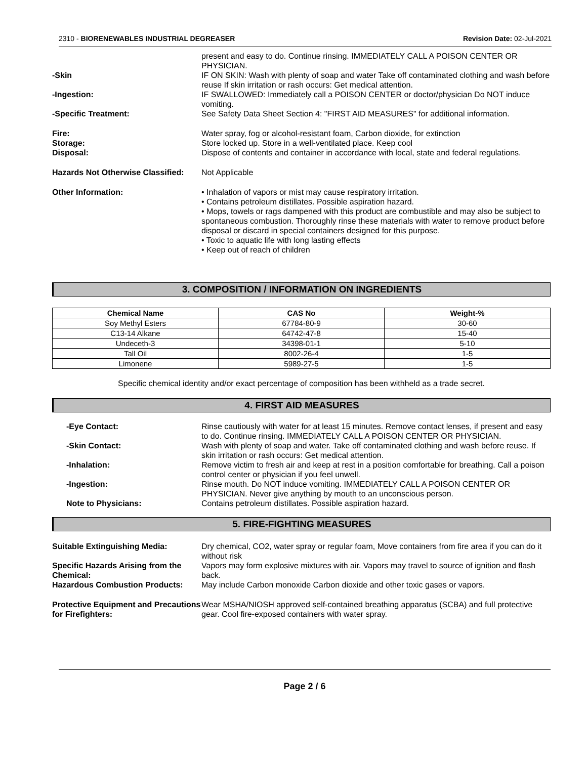2310 - BIORENEWABLES INDUSTRIAL DEGREASER Revision Date: 02-Jul-2021
present and easy to do. Continue rinsing. IMMEDIATELY CALL A POISON CENTER OR PHYSICIAN.
-Skin IF ON SKIN: Wash with plenty of soap and water Take off contaminated clothing and wash before reuse If skin irritation or rash occurs: Get medical attention.
-Ingestion: IF SWALLOWED: Immediately call a POISON CENTER or doctor/physician Do NOT induce vomiting.
-Specific Treatment: See Safety Data Sheet Section 4: "FIRST AID MEASURES" for additional information.
Fire: Water spray, fog or alcohol-resistant foam, Carbon dioxide, for extinction
Storage: Store locked up. Store in a well-ventilated place. Keep cool
Disposal: Dispose of contents and container in accordance with local, state and federal regulations.
Hazards Not Otherwise Classified:
Not Applicable
Other Information: • Inhalation of vapors or mist may cause respiratory irritation.
• Contains petroleum distillates. Possible aspiration hazard.
• Mops, towels or rags dampened with this product are combustible and may also be subject to spontaneous combustion. Thoroughly rinse these materials with water to remove product before disposal or discard in special containers designed for this purpose.
• Toxic to aquatic life with long lasting effects
• Keep out of reach of children
3. COMPOSITION / INFORMATION ON INGREDIENTS
| Chemical Name | CAS No | Weight-% |
| --- | --- | --- |
| Soy Methyl Esters | 67784-80-9 | 30-60 |
| C13-14 Alkane | 64742-47-8 | 15-40 |
| Undeceth-3 | 34398-01-1 | 5-10 |
| Tall Oil | 8002-26-4 | 1-5 |
| Limonene | 5989-27-5 | 1-5 |
Specific chemical identity and/or exact percentage of composition has been withheld as a trade secret.
4. FIRST AID MEASURES
-Eye Contact: Rinse cautiously with water for at least 15 minutes. Remove contact lenses, if present and easy to do. Continue rinsing. IMMEDIATELY CALL A POISON CENTER OR PHYSICIAN.
-Skin Contact: Wash with plenty of soap and water. Take off contaminated clothing and wash before reuse. If skin irritation or rash occurs: Get medical attention.
-Inhalation: Remove victim to fresh air and keep at rest in a position comfortable for breathing. Call a poison control center or physician if you feel unwell.
-Ingestion: Rinse mouth. Do NOT induce vomiting. IMMEDIATELY CALL A POISON CENTER OR PHYSICIAN. Never give anything by mouth to an unconscious person.
Note to Physicians: Contains petroleum distillates. Possible aspiration hazard.
5. FIRE-FIGHTING MEASURES
Suitable Extinguishing Media: Dry chemical, CO2, water spray or regular foam, Move containers from fire area if you can do it without risk
Specific Hazards Arising from the Chemical:
Vapors may form explosive mixtures with air. Vapors may travel to source of ignition and flash back.
Hazardous Combustion Products: May include Carbon monoxide Carbon dioxide and other toxic gases or vapors.
Protective Equipment and Precautions for Firefighters:
Wear MSHA/NIOSH approved self-contained breathing apparatus (SCBA) and full protective gear. Cool fire-exposed containers with water spray.
Page 2 / 6